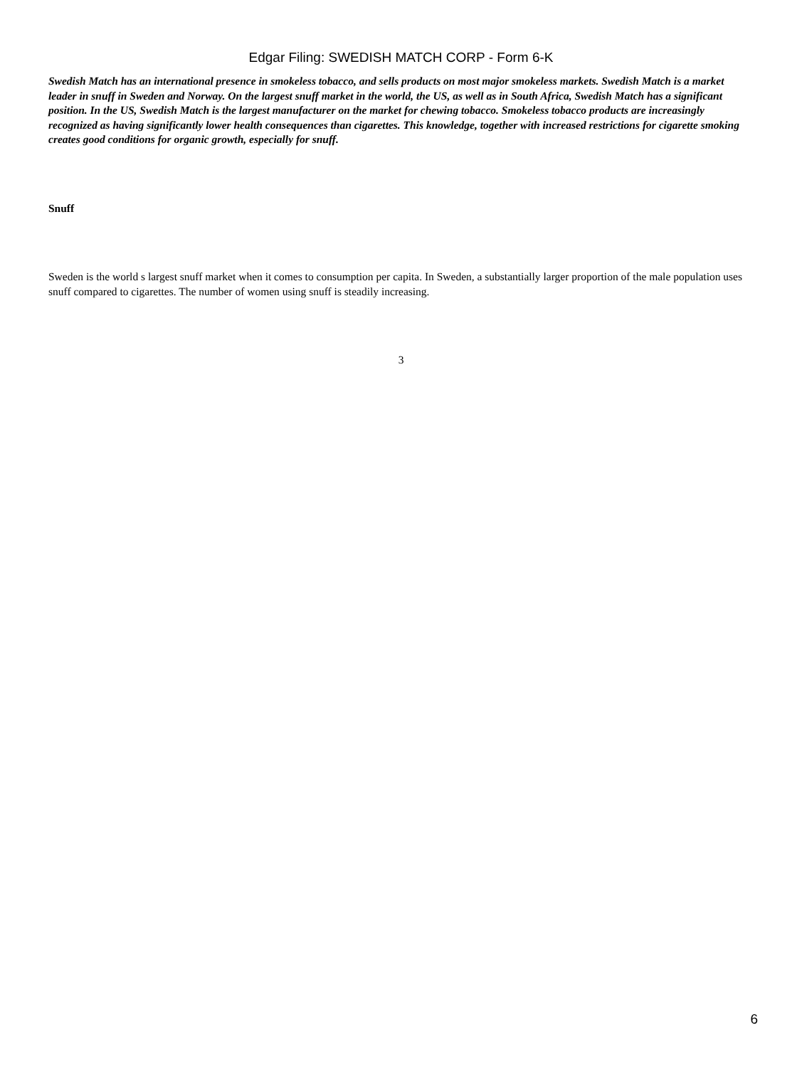Edgar Filing: SWEDISH MATCH CORP - Form 6-K
Swedish Match has an international presence in smokeless tobacco, and sells products on most major smokeless markets. Swedish Match is a market leader in snuff in Sweden and Norway. On the largest snuff market in the world, the US, as well as in South Africa, Swedish Match has a significant position. In the US, Swedish Match is the largest manufacturer on the market for chewing tobacco. Smokeless tobacco products are increasingly recognized as having significantly lower health consequences than cigarettes. This knowledge, together with increased restrictions for cigarette smoking creates good conditions for organic growth, especially for snuff.
Snuff
Sweden is the world s largest snuff market when it comes to consumption per capita. In Sweden, a substantially larger proportion of the male population uses snuff compared to cigarettes. The number of women using snuff is steadily increasing.
3
6